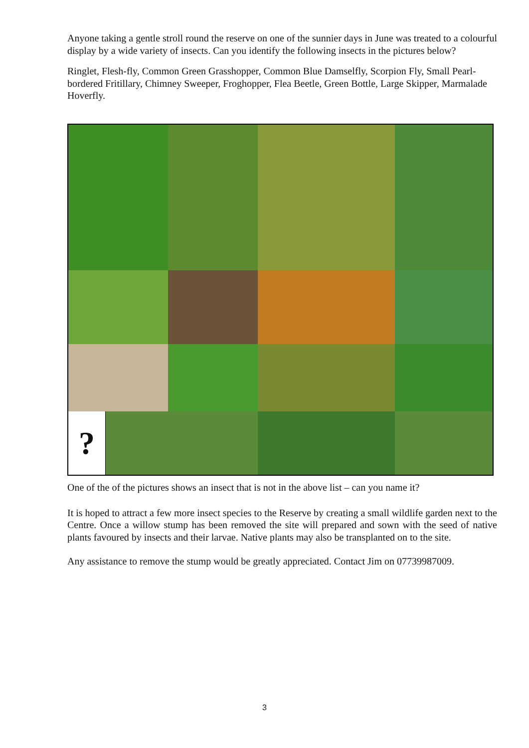Anyone taking a gentle stroll round the reserve on one of the sunnier days in June was treated to a colourful display by a wide variety of insects. Can you identify the following insects in the pictures below?
Ringlet, Flesh-fly, Common Green Grasshopper, Common Blue Damselfly, Scorpion Fly, Small Pearl-bordered Fritillary, Chimney Sweeper, Froghopper, Flea Beetle, Green Bottle, Large Skipper, Marmalade Hoverfly.
?
One of the of the pictures shows an insect that is not in the above list – can you name it?
It is hoped to attract a few more insect species to the Reserve by creating a small wildlife garden next to the Centre. Once a willow stump has been removed the site will prepared and sown with the seed of native plants favoured by insects and their larvae. Native plants may also be transplanted on to the site.
Any assistance to remove the stump would be greatly appreciated. Contact Jim on 07739987009.
3